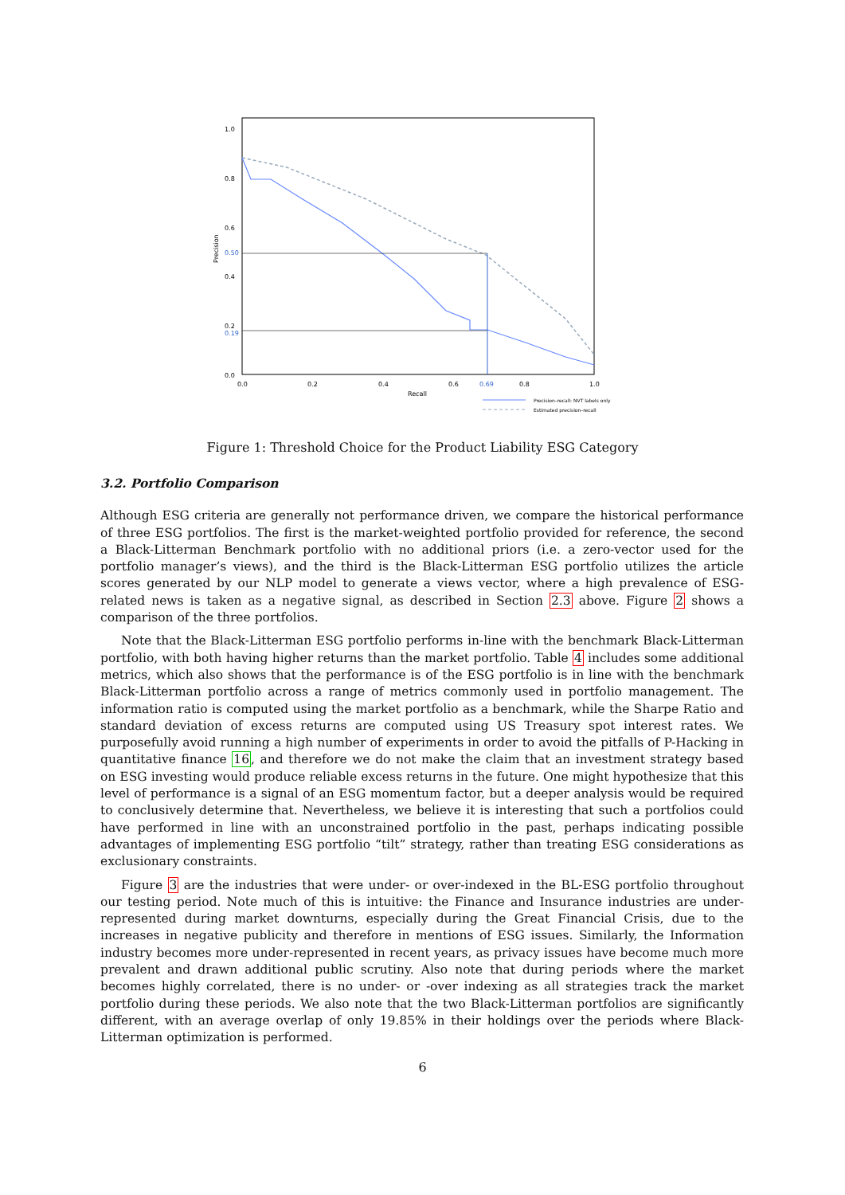1.0
0.8
0.6
0.50
0.4
0.2
0.19
0.0
Precision
0.0
0.2
0.4
0.6
0.69
0.8
1.0
Recall
Precision–recall: NVT labels only
Estimated precision–recall
Figure 1: Threshold Choice for the Product Liability ESG Category
3.2. Portfolio Comparison
Although ESG criteria are generally not performance driven, we compare the historical performance of three ESG portfolios. The first is the market-weighted portfolio provided for reference, the second a Black-Litterman Benchmark portfolio with no additional priors (i.e. a zero-vector used for the portfolio manager’s views), and the third is the Black-Litterman ESG portfolio utilizes the article scores generated by our NLP model to generate a views vector, where a high prevalence of ESG-related news is taken as a negative signal, as described in Section 2.3 above. Figure 2 shows a comparison of the three portfolios.
Note that the Black-Litterman ESG portfolio performs in-line with the benchmark Black-Litterman portfolio, with both having higher returns than the market portfolio. Table 4 includes some additional metrics, which also shows that the performance is of the ESG portfolio is in line with the benchmark Black-Litterman portfolio across a range of metrics commonly used in portfolio management. The information ratio is computed using the market portfolio as a benchmark, while the Sharpe Ratio and standard deviation of excess returns are computed using US Treasury spot interest rates. We purposefully avoid running a high number of experiments in order to avoid the pitfalls of P-Hacking in quantitative finance 16, and therefore we do not make the claim that an investment strategy based on ESG investing would produce reliable excess returns in the future. One might hypothesize that this level of performance is a signal of an ESG momentum factor, but a deeper analysis would be required to conclusively determine that. Nevertheless, we believe it is interesting that such a portfolios could have performed in line with an unconstrained portfolio in the past, perhaps indicating possible advantages of implementing ESG portfolio “tilt” strategy, rather than treating ESG considerations as exclusionary constraints.
Figure 3 are the industries that were under- or over-indexed in the BL-ESG portfolio throughout our testing period. Note much of this is intuitive: the Finance and Insurance industries are under-represented during market downturns, especially during the Great Financial Crisis, due to the increases in negative publicity and therefore in mentions of ESG issues. Similarly, the Information industry becomes more under-represented in recent years, as privacy issues have become much more prevalent and drawn additional public scrutiny. Also note that during periods where the market becomes highly correlated, there is no under- or -over indexing as all strategies track the market portfolio during these periods. We also note that the two Black-Litterman portfolios are significantly different, with an average overlap of only 19.85% in their holdings over the periods where Black-Litterman optimization is performed.
6